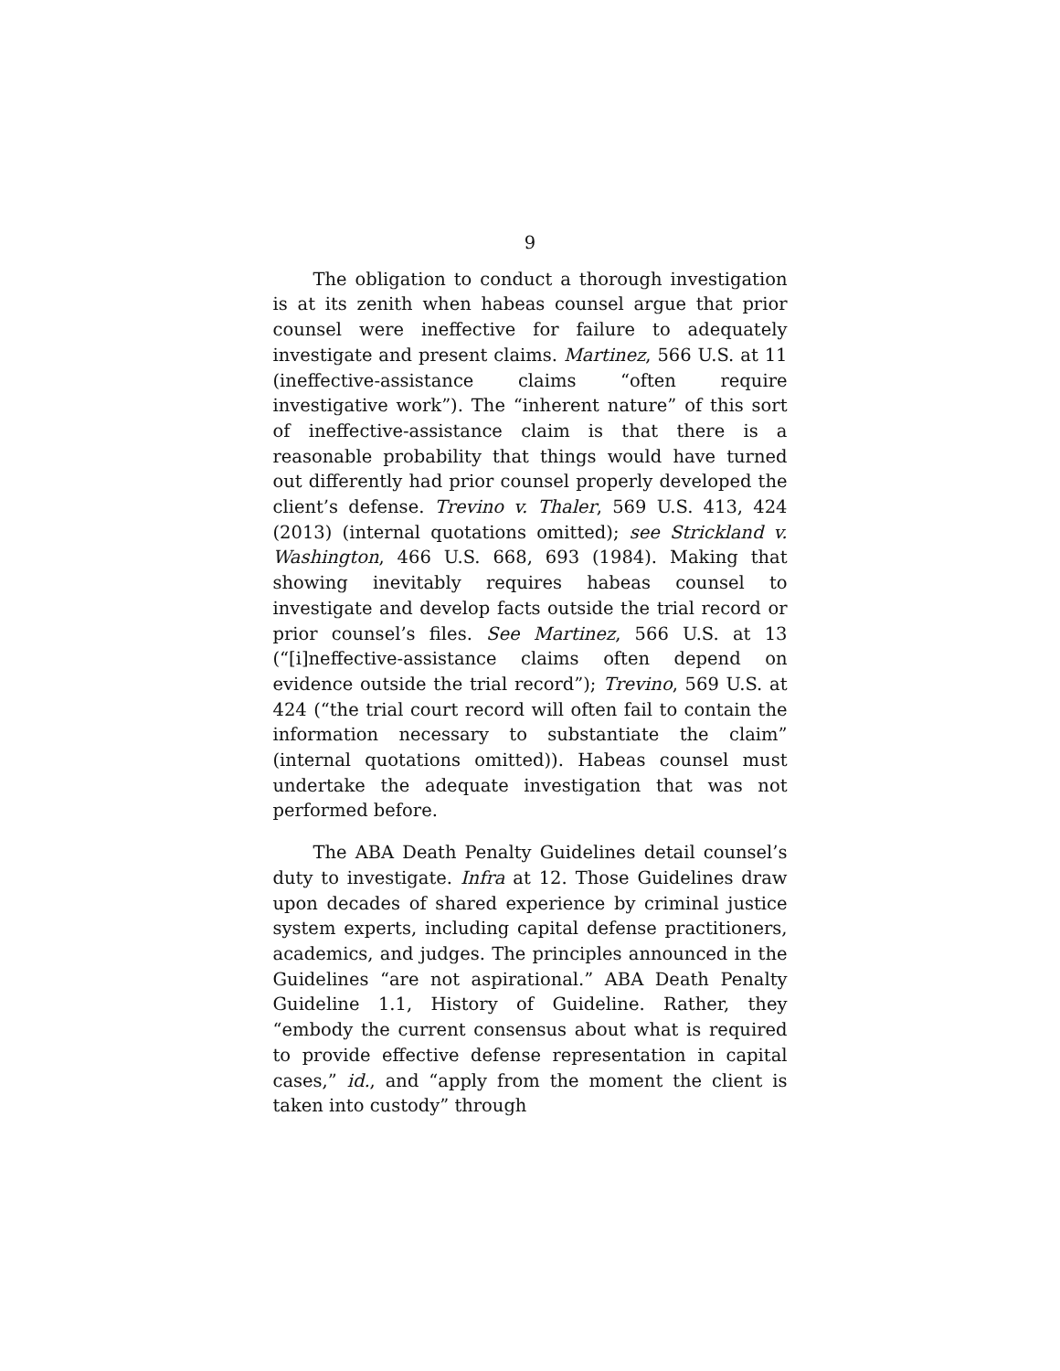9
The obligation to conduct a thorough investigation is at its zenith when habeas counsel argue that prior counsel were ineffective for failure to adequately investigate and present claims. Martinez, 566 U.S. at 11 (ineffective-assistance claims “often require investigative work”). The “inherent nature” of this sort of ineffective-assistance claim is that there is a reasonable probability that things would have turned out differently had prior counsel properly developed the client’s defense. Trevino v. Thaler, 569 U.S. 413, 424 (2013) (internal quotations omitted); see Strickland v. Washington, 466 U.S. 668, 693 (1984). Making that showing inevitably requires habeas counsel to investigate and develop facts outside the trial record or prior counsel’s files. See Martinez, 566 U.S. at 13 (“[i]neffective-assistance claims often depend on evidence outside the trial record”); Trevino, 569 U.S. at 424 (“the trial court record will often fail to contain the information necessary to substantiate the claim” (internal quotations omitted)). Habeas counsel must undertake the adequate investigation that was not performed before.
The ABA Death Penalty Guidelines detail counsel’s duty to investigate. Infra at 12. Those Guidelines draw upon decades of shared experience by criminal justice system experts, including capital defense practitioners, academics, and judges. The principles announced in the Guidelines “are not aspirational.” ABA Death Penalty Guideline 1.1, History of Guideline. Rather, they “embody the current consensus about what is required to provide effective defense representation in capital cases,” id., and “apply from the moment the client is taken into custody” through